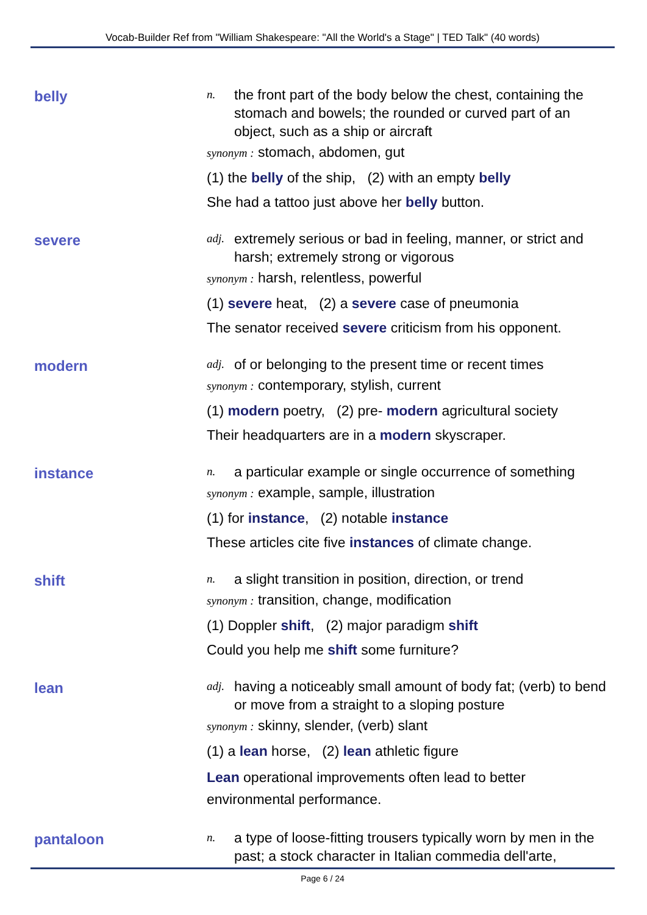Vocab-Builder Ref from "William Shakespeare: "All the World's a Stage" | TED Talk" (40 words)
belly
n. the front part of the body below the chest, containing the stomach and bowels; the rounded or curved part of an object, such as a ship or aircraft
synonym : stomach, abdomen, gut
(1) the belly of the ship, (2) with an empty belly
She had a tattoo just above her belly button.
severe
adj. extremely serious or bad in feeling, manner, or strict and harsh; extremely strong or vigorous
synonym : harsh, relentless, powerful
(1) severe heat, (2) a severe case of pneumonia
The senator received severe criticism from his opponent.
modern
adj. of or belonging to the present time or recent times
synonym : contemporary, stylish, current
(1) modern poetry, (2) pre- modern agricultural society
Their headquarters are in a modern skyscraper.
instance
n. a particular example or single occurrence of something
synonym : example, sample, illustration
(1) for instance, (2) notable instance
These articles cite five instances of climate change.
shift
n. a slight transition in position, direction, or trend
synonym : transition, change, modification
(1) Doppler shift, (2) major paradigm shift
Could you help me shift some furniture?
lean
adj. having a noticeably small amount of body fat; (verb) to bend or move from a straight to a sloping posture
synonym : skinny, slender, (verb) slant
(1) a lean horse, (2) lean athletic figure
Lean operational improvements often lead to better environmental performance.
pantaloon
n. a type of loose-fitting trousers typically worn by men in the past; a stock character in Italian commedia dell'arte,
Page 6 / 24